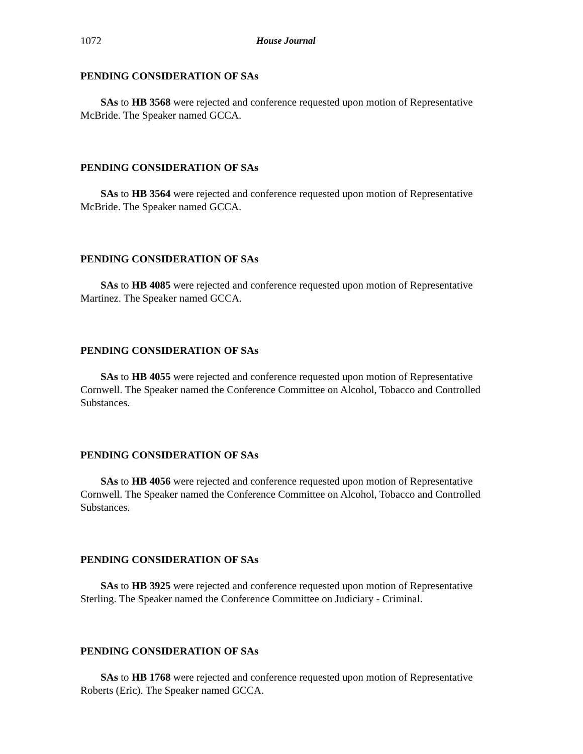1072 House Journal
PENDING CONSIDERATION OF SAs
SAs to HB 3568 were rejected and conference requested upon motion of Representative McBride. The Speaker named GCCA.
PENDING CONSIDERATION OF SAs
SAs to HB 3564 were rejected and conference requested upon motion of Representative McBride. The Speaker named GCCA.
PENDING CONSIDERATION OF SAs
SAs to HB 4085 were rejected and conference requested upon motion of Representative Martinez. The Speaker named GCCA.
PENDING CONSIDERATION OF SAs
SAs to HB 4055 were rejected and conference requested upon motion of Representative Cornwell. The Speaker named the Conference Committee on Alcohol, Tobacco and Controlled Substances.
PENDING CONSIDERATION OF SAs
SAs to HB 4056 were rejected and conference requested upon motion of Representative Cornwell. The Speaker named the Conference Committee on Alcohol, Tobacco and Controlled Substances.
PENDING CONSIDERATION OF SAs
SAs to HB 3925 were rejected and conference requested upon motion of Representative Sterling. The Speaker named the Conference Committee on Judiciary - Criminal.
PENDING CONSIDERATION OF SAs
SAs to HB 1768 were rejected and conference requested upon motion of Representative Roberts (Eric). The Speaker named GCCA.